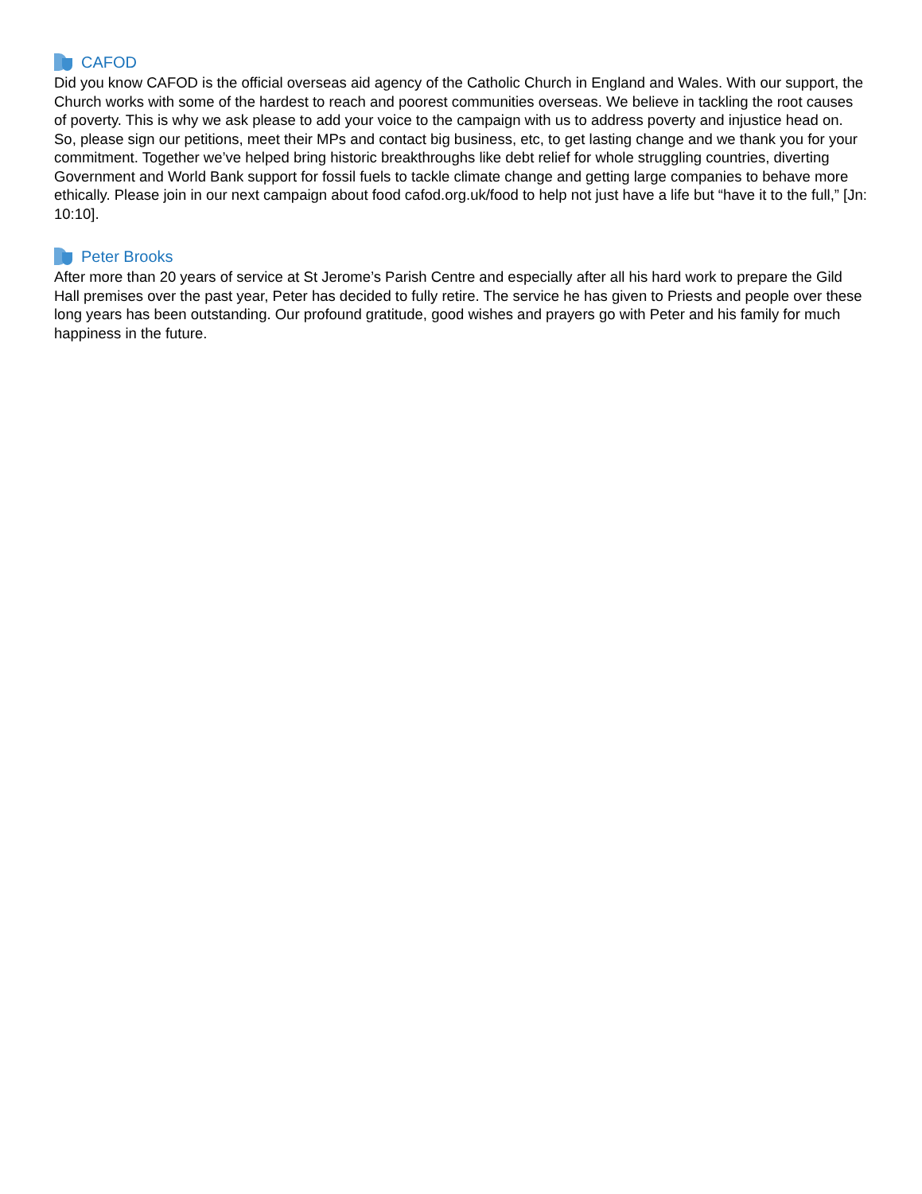CAFOD
Did you know CAFOD is the official overseas aid agency of the Catholic Church in England and Wales. With our support, the Church works with some of the hardest to reach and poorest communities overseas. We believe in tackling the root causes of poverty. This is why we ask please to add your voice to the campaign with us to address poverty and injustice head on. So, please sign our petitions, meet their MPs and contact big business, etc, to get lasting change and we thank you for your commitment. Together we’ve helped bring historic breakthroughs like debt relief for whole struggling countries, diverting Government and World Bank support for fossil fuels to tackle climate change and getting large companies to behave more ethically. Please join in our next campaign about food cafod.org.uk/food to help not just have a life but “have it to the full,” [Jn: 10:10].
Peter Brooks
After more than 20 years of service at St Jerome’s Parish Centre and especially after all his hard work to prepare the Gild Hall premises over the past year, Peter has decided to fully retire. The service he has given to Priests and people over these long years has been outstanding. Our profound gratitude, good wishes and prayers go with Peter and his family for much happiness in the future.